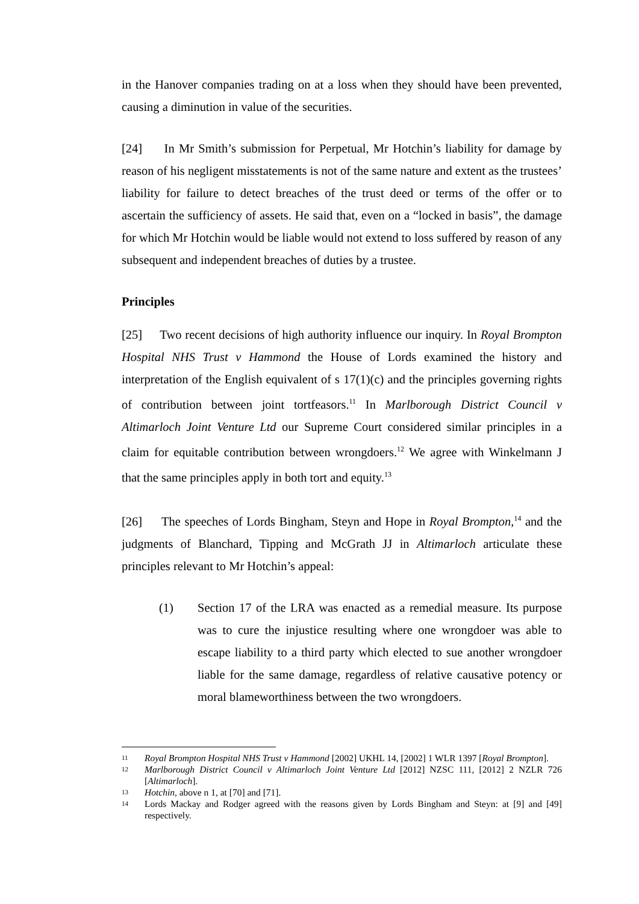in the Hanover companies trading on at a loss when they should have been prevented, causing a diminution in value of the securities.
[24] In Mr Smith’s submission for Perpetual, Mr Hotchin’s liability for damage by reason of his negligent misstatements is not of the same nature and extent as the trustees’ liability for failure to detect breaches of the trust deed or terms of the offer or to ascertain the sufficiency of assets. He said that, even on a “locked in basis”, the damage for which Mr Hotchin would be liable would not extend to loss suffered by reason of any subsequent and independent breaches of duties by a trustee.
Principles
[25] Two recent decisions of high authority influence our inquiry. In Royal Brompton Hospital NHS Trust v Hammond the House of Lords examined the history and interpretation of the English equivalent of s 17(1)(c) and the principles governing rights of contribution between joint tortfeasors.<sup>11</sup> In Marlborough District Council v Altimarloch Joint Venture Ltd our Supreme Court considered similar principles in a claim for equitable contribution between wrongdoers.<sup>12</sup> We agree with Winkelmann J that the same principles apply in both tort and equity.<sup>13</sup>
[26] The speeches of Lords Bingham, Steyn and Hope in Royal Brompton,<sup>14</sup> and the judgments of Blanchard, Tipping and McGrath JJ in Altimarloch articulate these principles relevant to Mr Hotchin’s appeal:
(1) Section 17 of the LRA was enacted as a remedial measure. Its purpose was to cure the injustice resulting where one wrongdoer was able to escape liability to a third party which elected to sue another wrongdoer liable for the same damage, regardless of relative causative potency or moral blameworthiness between the two wrongdoers.
11 Royal Brompton Hospital NHS Trust v Hammond [2002] UKHL 14, [2002] 1 WLR 1397 [Royal Brompton].
12 Marlborough District Council v Altimarloch Joint Venture Ltd [2012] NZSC 111, [2012] 2 NZLR 726 [Altimarloch].
13 Hotchin, above n 1, at [70] and [71].
14 Lords Mackay and Rodger agreed with the reasons given by Lords Bingham and Steyn: at [9] and [49] respectively.